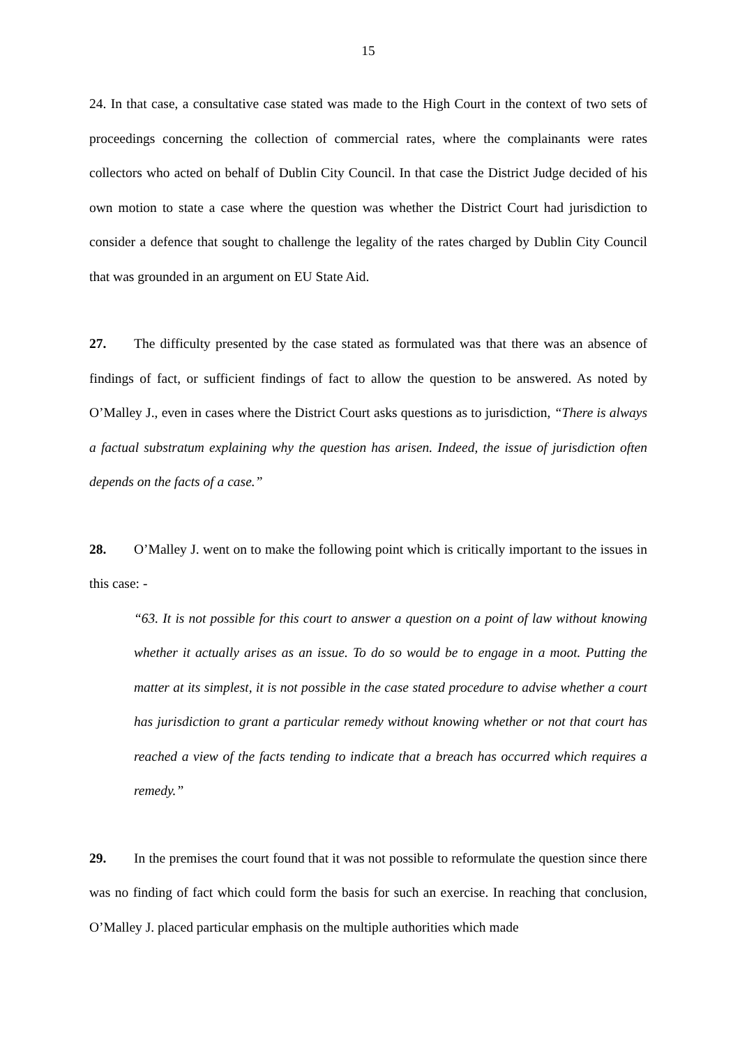15
24. In that case, a consultative case stated was made to the High Court in the context of two sets of proceedings concerning the collection of commercial rates, where the complainants were rates collectors who acted on behalf of Dublin City Council. In that case the District Judge decided of his own motion to state a case where the question was whether the District Court had jurisdiction to consider a defence that sought to challenge the legality of the rates charged by Dublin City Council that was grounded in an argument on EU State Aid.
27. The difficulty presented by the case stated as formulated was that there was an absence of findings of fact, or sufficient findings of fact to allow the question to be answered. As noted by O’Malley J., even in cases where the District Court asks questions as to jurisdiction, “There is always a factual substratum explaining why the question has arisen. Indeed, the issue of jurisdiction often depends on the facts of a case.”
28. O’Malley J. went on to make the following point which is critically important to the issues in this case: -
“63. It is not possible for this court to answer a question on a point of law without knowing whether it actually arises as an issue. To do so would be to engage in a moot. Putting the matter at its simplest, it is not possible in the case stated procedure to advise whether a court has jurisdiction to grant a particular remedy without knowing whether or not that court has reached a view of the facts tending to indicate that a breach has occurred which requires a remedy.”
29. In the premises the court found that it was not possible to reformulate the question since there was no finding of fact which could form the basis for such an exercise. In reaching that conclusion, O’Malley J. placed particular emphasis on the multiple authorities which made